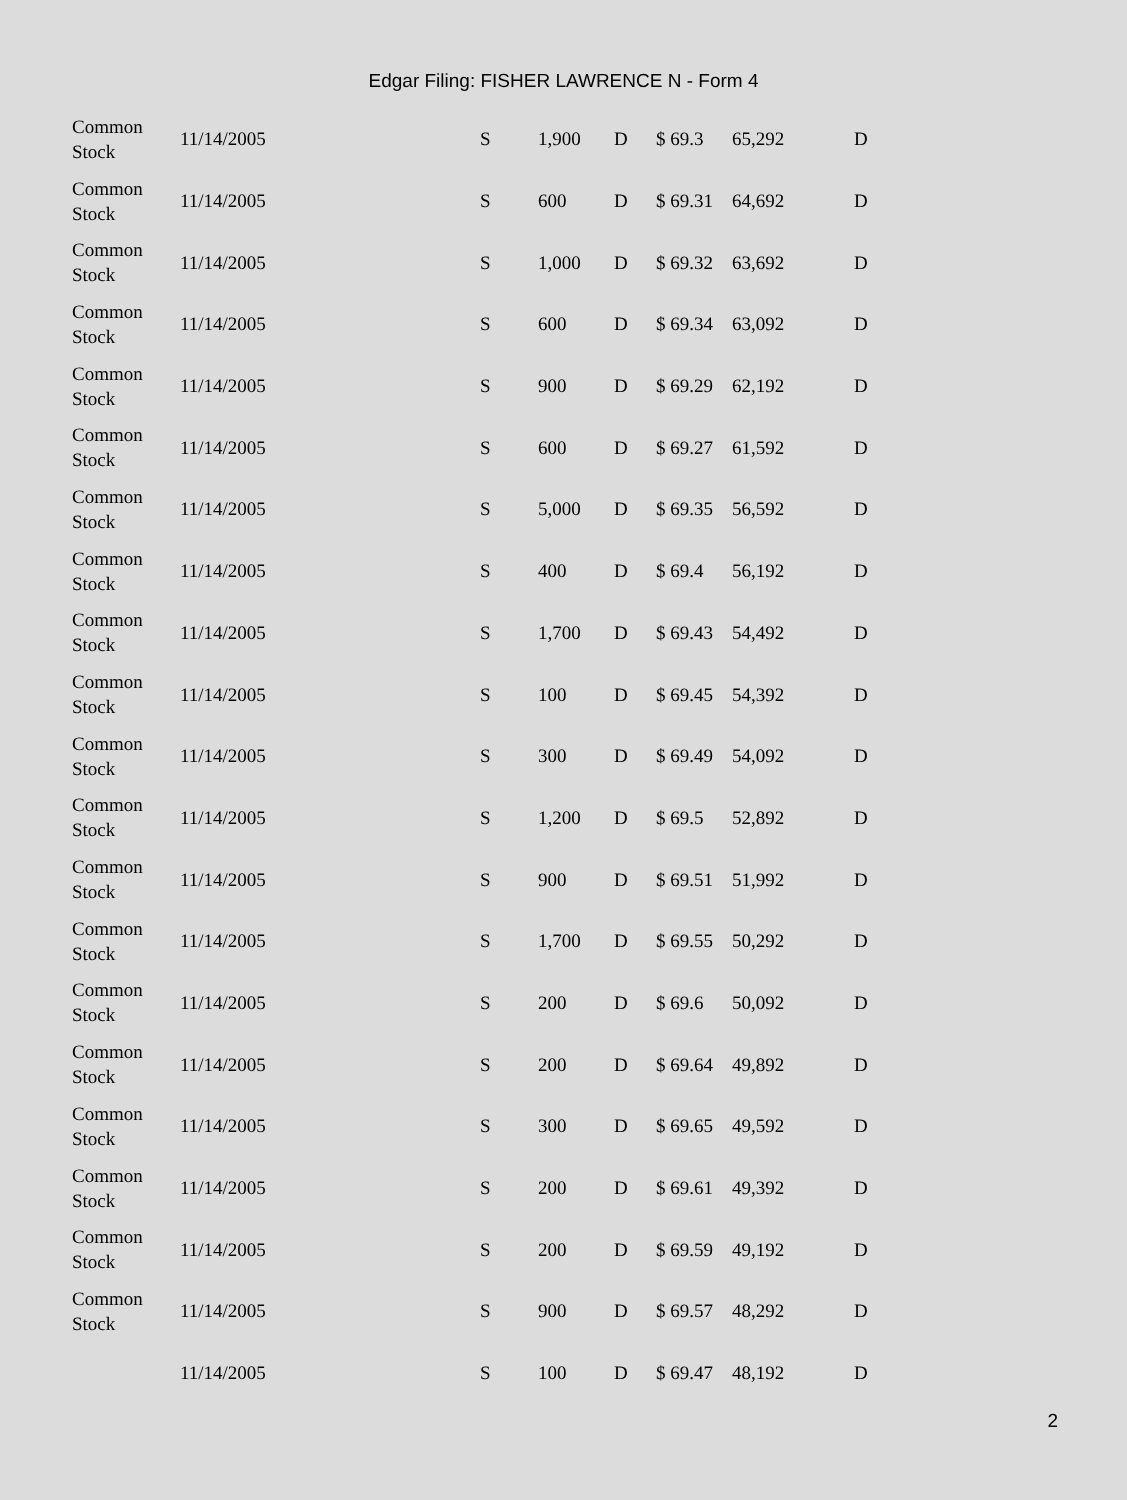Edgar Filing: FISHER LAWRENCE N - Form 4
| Common Stock | 11/14/2005 | S | 1,900 | D | $ 69.3 | 65,292 | D |
| Common Stock | 11/14/2005 | S | 600 | D | $ 69.31 | 64,692 | D |
| Common Stock | 11/14/2005 | S | 1,000 | D | $ 69.32 | 63,692 | D |
| Common Stock | 11/14/2005 | S | 600 | D | $ 69.34 | 63,092 | D |
| Common Stock | 11/14/2005 | S | 900 | D | $ 69.29 | 62,192 | D |
| Common Stock | 11/14/2005 | S | 600 | D | $ 69.27 | 61,592 | D |
| Common Stock | 11/14/2005 | S | 5,000 | D | $ 69.35 | 56,592 | D |
| Common Stock | 11/14/2005 | S | 400 | D | $ 69.4 | 56,192 | D |
| Common Stock | 11/14/2005 | S | 1,700 | D | $ 69.43 | 54,492 | D |
| Common Stock | 11/14/2005 | S | 100 | D | $ 69.45 | 54,392 | D |
| Common Stock | 11/14/2005 | S | 300 | D | $ 69.49 | 54,092 | D |
| Common Stock | 11/14/2005 | S | 1,200 | D | $ 69.5 | 52,892 | D |
| Common Stock | 11/14/2005 | S | 900 | D | $ 69.51 | 51,992 | D |
| Common Stock | 11/14/2005 | S | 1,700 | D | $ 69.55 | 50,292 | D |
| Common Stock | 11/14/2005 | S | 200 | D | $ 69.6 | 50,092 | D |
| Common Stock | 11/14/2005 | S | 200 | D | $ 69.64 | 49,892 | D |
| Common Stock | 11/14/2005 | S | 300 | D | $ 69.65 | 49,592 | D |
| Common Stock | 11/14/2005 | S | 200 | D | $ 69.61 | 49,392 | D |
| Common Stock | 11/14/2005 | S | 200 | D | $ 69.59 | 49,192 | D |
| Common Stock | 11/14/2005 | S | 900 | D | $ 69.57 | 48,292 | D |
| | 11/14/2005 | S | 100 | D | $ 69.47 | 48,192 | D |
2